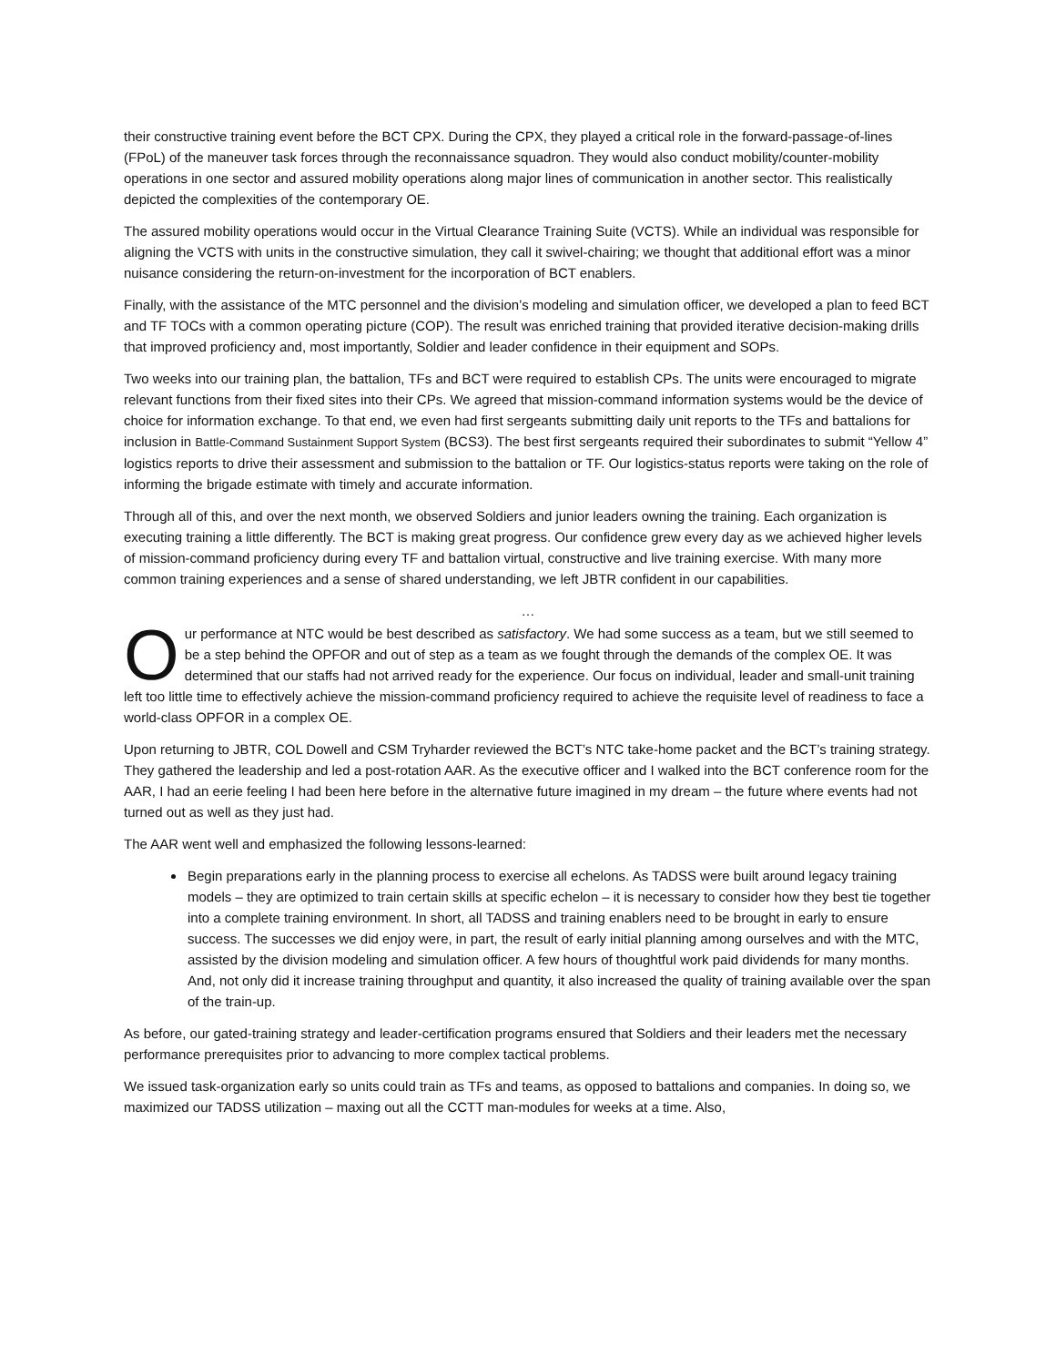their constructive training event before the BCT CPX. During the CPX, they played a critical role in the forward-passage-of-lines (FPoL) of the maneuver task forces through the reconnaissance squadron. They would also conduct mobility/counter-mobility operations in one sector and assured mobility operations along major lines of communication in another sector. This realistically depicted the complexities of the contemporary OE.
The assured mobility operations would occur in the Virtual Clearance Training Suite (VCTS). While an individual was responsible for aligning the VCTS with units in the constructive simulation, they call it swivel-chairing; we thought that additional effort was a minor nuisance considering the return-on-investment for the incorporation of BCT enablers.
Finally, with the assistance of the MTC personnel and the division’s modeling and simulation officer, we developed a plan to feed BCT and TF TOCs with a common operating picture (COP). The result was enriched training that provided iterative decision-making drills that improved proficiency and, most importantly, Soldier and leader confidence in their equipment and SOPs.
Two weeks into our training plan, the battalion, TFs and BCT were required to establish CPs. The units were encouraged to migrate relevant functions from their fixed sites into their CPs. We agreed that mission-command information systems would be the device of choice for information exchange. To that end, we even had first sergeants submitting daily unit reports to the TFs and battalions for inclusion in Battle-Command Sustainment Support System (BCS3). The best first sergeants required their subordinates to submit “Yellow 4” logistics reports to drive their assessment and submission to the battalion or TF. Our logistics-status reports were taking on the role of informing the brigade estimate with timely and accurate information.
Through all of this, and over the next month, we observed Soldiers and junior leaders owning the training. Each organization is executing training a little differently. The BCT is making great progress. Our confidence grew every day as we achieved higher levels of mission-command proficiency during every TF and battalion virtual, constructive and live training exercise. With many more common training experiences and a sense of shared understanding, we left JBTR confident in our capabilities.
…
Our performance at NTC would be best described as satisfactory. We had some success as a team, but we still seemed to be a step behind the OPFOR and out of step as a team as we fought through the demands of the complex OE. It was determined that our staffs had not arrived ready for the experience. Our focus on individual, leader and small-unit training left too little time to effectively achieve the mission-command proficiency required to achieve the requisite level of readiness to face a world-class OPFOR in a complex OE.
Upon returning to JBTR, COL Dowell and CSM Tryharder reviewed the BCT’s NTC take-home packet and the BCT’s training strategy. They gathered the leadership and led a post-rotation AAR. As the executive officer and I walked into the BCT conference room for the AAR, I had an eerie feeling I had been here before in the alternative future imagined in my dream – the future where events had not turned out as well as they just had.
The AAR went well and emphasized the following lessons-learned:
Begin preparations early in the planning process to exercise all echelons. As TADSS were built around legacy training models – they are optimized to train certain skills at specific echelon – it is necessary to consider how they best tie together into a complete training environment. In short, all TADSS and training enablers need to be brought in early to ensure success. The successes we did enjoy were, in part, the result of early initial planning among ourselves and with the MTC, assisted by the division modeling and simulation officer. A few hours of thoughtful work paid dividends for many months. And, not only did it increase training throughput and quantity, it also increased the quality of training available over the span of the train-up.
As before, our gated-training strategy and leader-certification programs ensured that Soldiers and their leaders met the necessary performance prerequisites prior to advancing to more complex tactical problems.
We issued task-organization early so units could train as TFs and teams, as opposed to battalions and companies. In doing so, we maximized our TADSS utilization – maxing out all the CCTT man-modules for weeks at a time. Also,